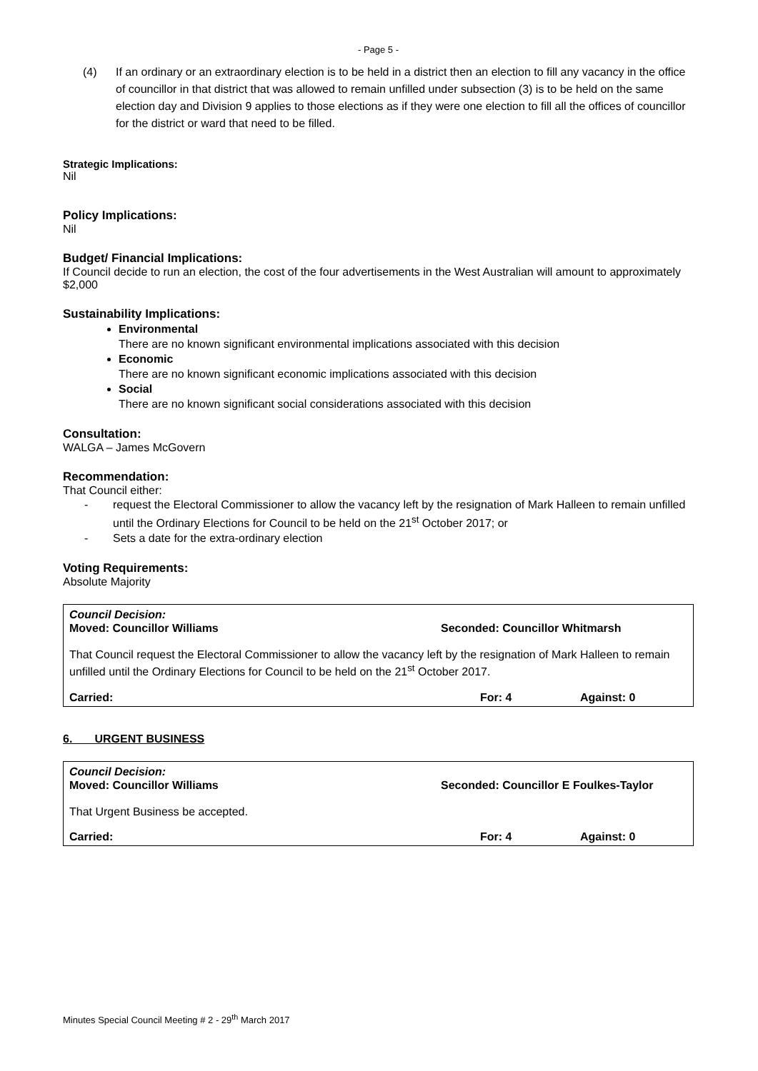- Page 5 -
(4) If an ordinary or an extraordinary election is to be held in a district then an election to fill any vacancy in the office of councillor in that district that was allowed to remain unfilled under subsection (3) is to be held on the same election day and Division 9 applies to those elections as if they were one election to fill all the offices of councillor for the district or ward that need to be filled.
Strategic Implications:
Nil
Policy Implications:
Nil
Budget/ Financial Implications:
If Council decide to run an election, the cost of the four advertisements in the West Australian will amount to approximately $2,000
Sustainability Implications:
Environmental
There are no known significant environmental implications associated with this decision
Economic
There are no known significant economic implications associated with this decision
Social
There are no known significant social considerations associated with this decision
Consultation:
WALGA – James McGovern
Recommendation:
That Council either:
- request the Electoral Commissioner to allow the vacancy left by the resignation of Mark Halleen to remain unfilled until the Ordinary Elections for Council to be held on the 21<sup>st</sup> October 2017; or
- Sets a date for the extra-ordinary election
Voting Requirements:
Absolute Majority
Council Decision:
Moved: Councillor Williams Seconded: Councillor Whitmarsh
That Council request the Electoral Commissioner to allow the vacancy left by the resignation of Mark Halleen to remain unfilled until the Ordinary Elections for Council to be held on the 21<sup>st</sup> October 2017.
Carried: For: 4 Against: 0
6. URGENT BUSINESS
Council Decision:
Moved: Councillor Williams Seconded: Councillor E Foulkes-Taylor
That Urgent Business be accepted.
Carried: For: 4 Against: 0
Minutes Special Council Meeting # 2 - 29<sup>th</sup> March 2017